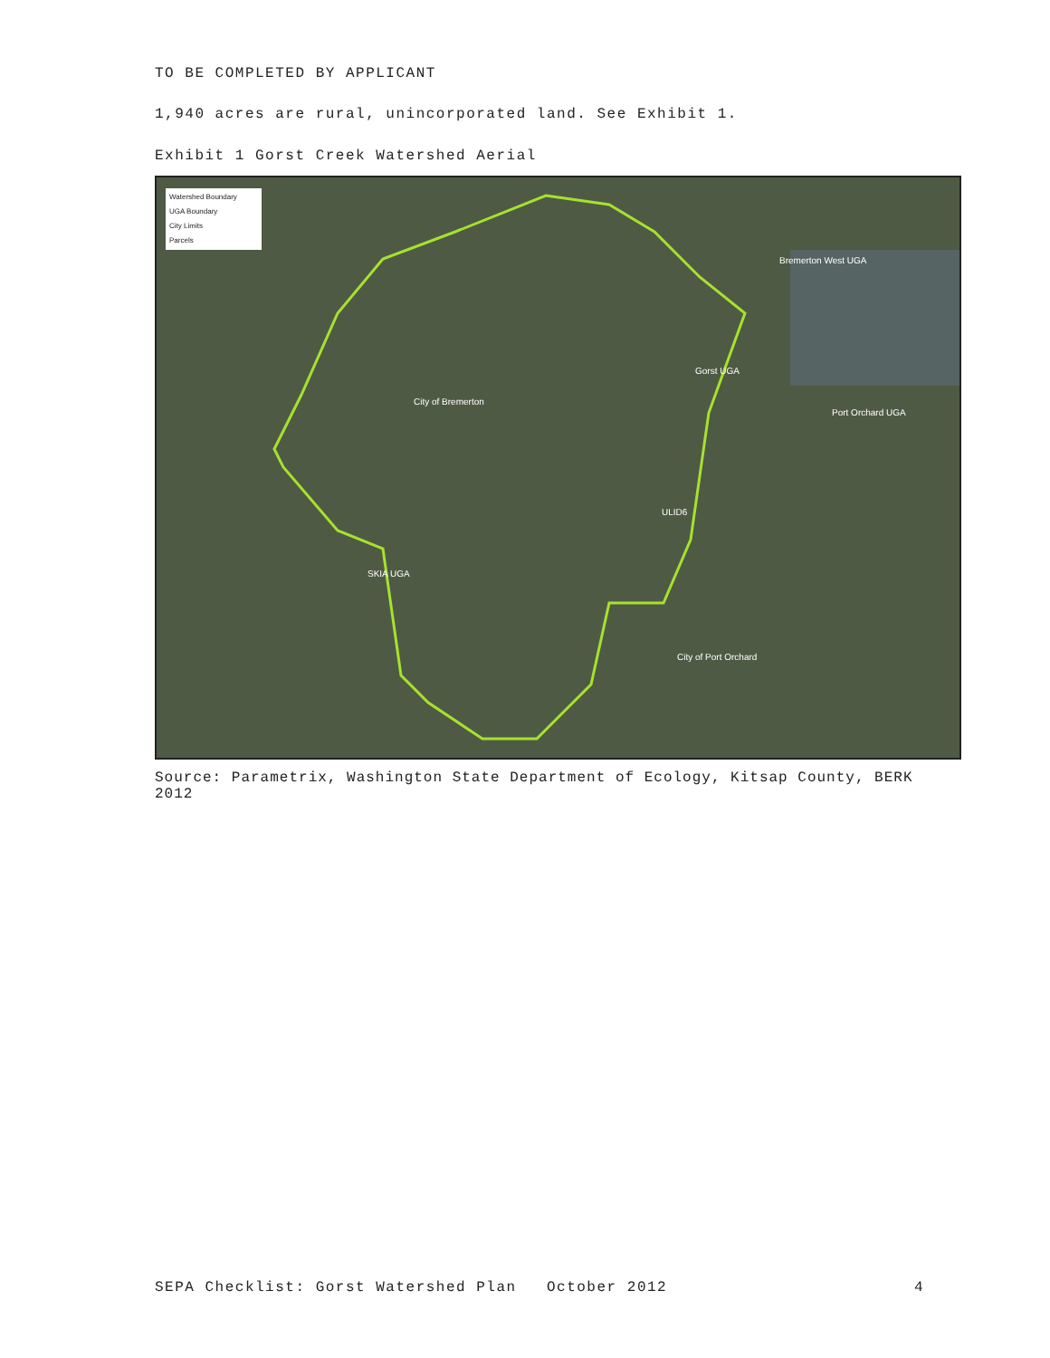TO BE COMPLETED BY APPLICANT
1,940 acres are rural, unincorporated land. See Exhibit 1.
Exhibit 1 Gorst Creek Watershed Aerial
Watershed Boundary
UGA Boundary
City Limits
Parcels
Bremerton West UGA
Gorst UGA
City of Bremerton
Port Orchard UGA
ULID6
SKIA UGA
City of Port Orchard
Source: Parametrix, Washington State Department of Ecology, Kitsap County, BERK 2012
SEPA Checklist: Gorst Watershed Plan October 2012 4